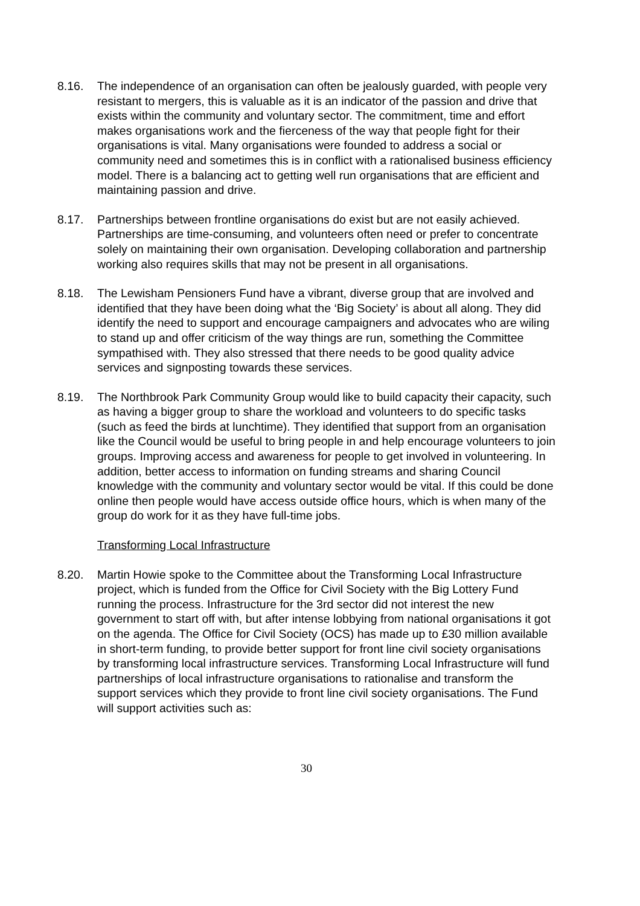8.16. The independence of an organisation can often be jealously guarded, with people very resistant to mergers, this is valuable as it is an indicator of the passion and drive that exists within the community and voluntary sector. The commitment, time and effort makes organisations work and the fierceness of the way that people fight for their organisations is vital. Many organisations were founded to address a social or community need and sometimes this is in conflict with a rationalised business efficiency model. There is a balancing act to getting well run organisations that are efficient and maintaining passion and drive.
8.17. Partnerships between frontline organisations do exist but are not easily achieved. Partnerships are time-consuming, and volunteers often need or prefer to concentrate solely on maintaining their own organisation. Developing collaboration and partnership working also requires skills that may not be present in all organisations.
8.18. The Lewisham Pensioners Fund have a vibrant, diverse group that are involved and identified that they have been doing what the ‘Big Society’ is about all along. They did identify the need to support and encourage campaigners and advocates who are wiling to stand up and offer criticism of the way things are run, something the Committee sympathised with. They also stressed that there needs to be good quality advice services and signposting towards these services.
8.19. The Northbrook Park Community Group would like to build capacity their capacity, such as having a bigger group to share the workload and volunteers to do specific tasks (such as feed the birds at lunchtime). They identified that support from an organisation like the Council would be useful to bring people in and help encourage volunteers to join groups. Improving access and awareness for people to get involved in volunteering. In addition, better access to information on funding streams and sharing Council knowledge with the community and voluntary sector would be vital. If this could be done online then people would have access outside office hours, which is when many of the group do work for it as they have full-time jobs.
Transforming Local Infrastructure
8.20. Martin Howie spoke to the Committee about the Transforming Local Infrastructure project, which is funded from the Office for Civil Society with the Big Lottery Fund running the process. Infrastructure for the 3rd sector did not interest the new government to start off with, but after intense lobbying from national organisations it got on the agenda. The Office for Civil Society (OCS) has made up to £30 million available in short-term funding, to provide better support for front line civil society organisations by transforming local infrastructure services. Transforming Local Infrastructure will fund partnerships of local infrastructure organisations to rationalise and transform the support services which they provide to front line civil society organisations. The Fund will support activities such as:
30